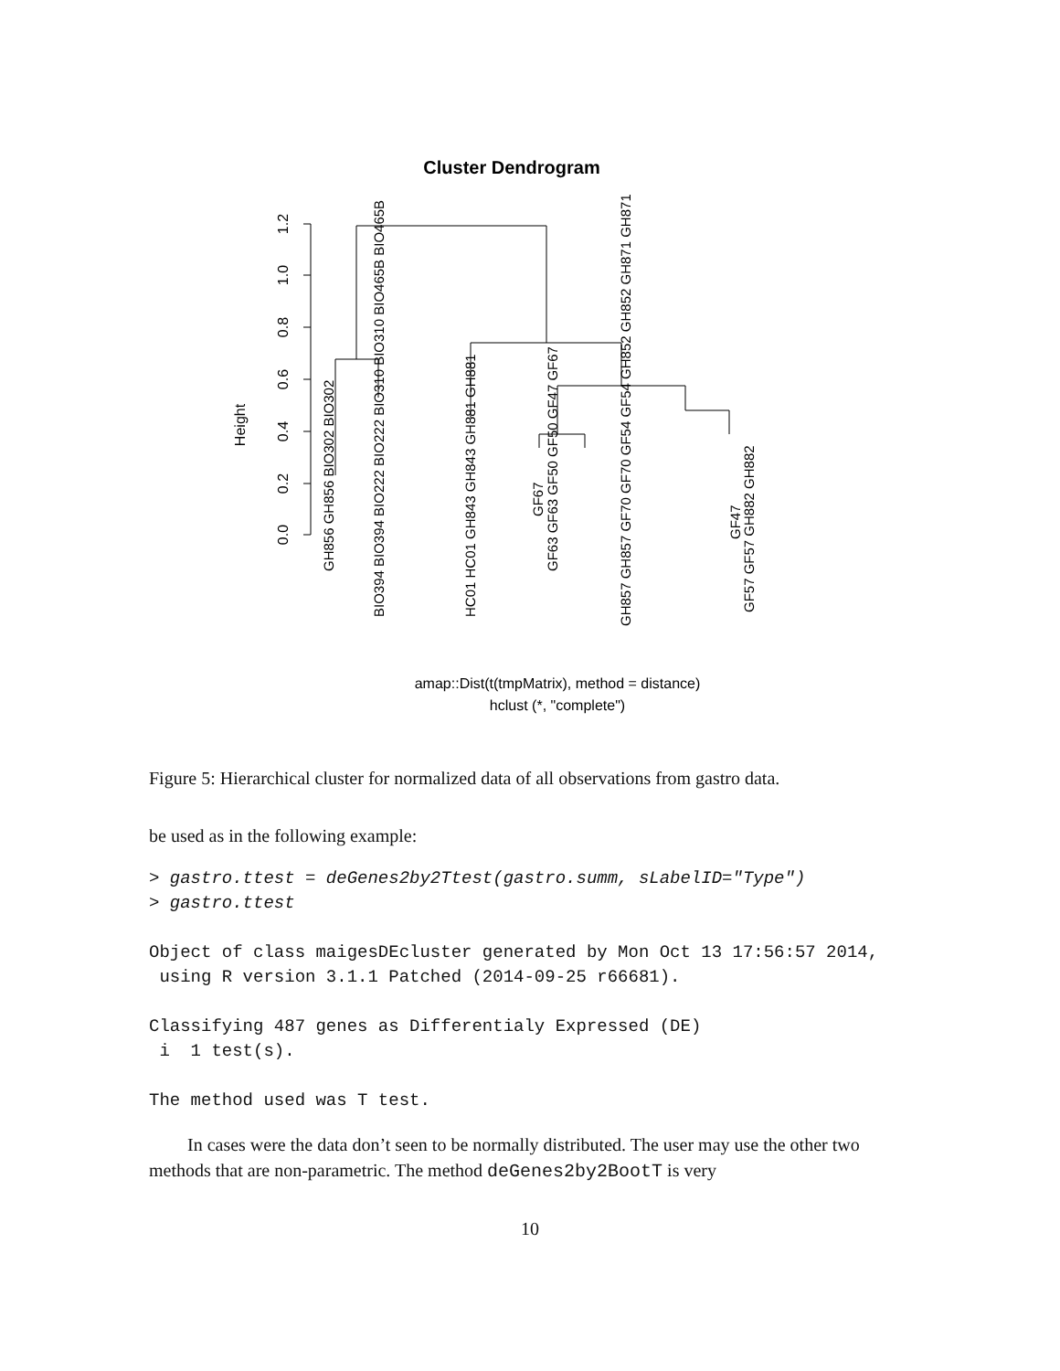Cluster Dendrogram
Height
0.0
0.2
0.4
0.6
0.8
1.0
1.2
GH856 GH856 BIO302 BIO302
BIO394 BIO394 BIO222 BIO222 BIO310 BIO310 BIO465B BIO465B
HC01 HC01 GH843 GH843 GH881 GH881
GF67
GF63 GF63 GF50 GF50 GF47 GF67
GH857 GH857 GF70 GF70 GF54 GF54 GH852 GH852 GH871 GH871
GF47
GF57 GF57 GH882 GH882
amap::Dist(t(tmpMatrix), method = distance)
hclust (*, "complete")
Figure 5: Hierarchical cluster for normalized data of all observations from gastro data.
be used as in the following example:
> gastro.ttest = deGenes2by2Ttest(gastro.summ, sLabelID="Type")
> gastro.ttest

Object of class maigesDEcluster generated by Mon Oct 13 17:56:57 2014,
 using R version 3.1.1 Patched (2014-09-25 r66681).

Classifying 487 genes as Differentialy Expressed (DE)
 i  1 test(s).

The method used was T test.
In cases were the data don’t seen to be normally distributed. The user may use the other two methods that are non-parametric. The method deGenes2by2BootT is very
10